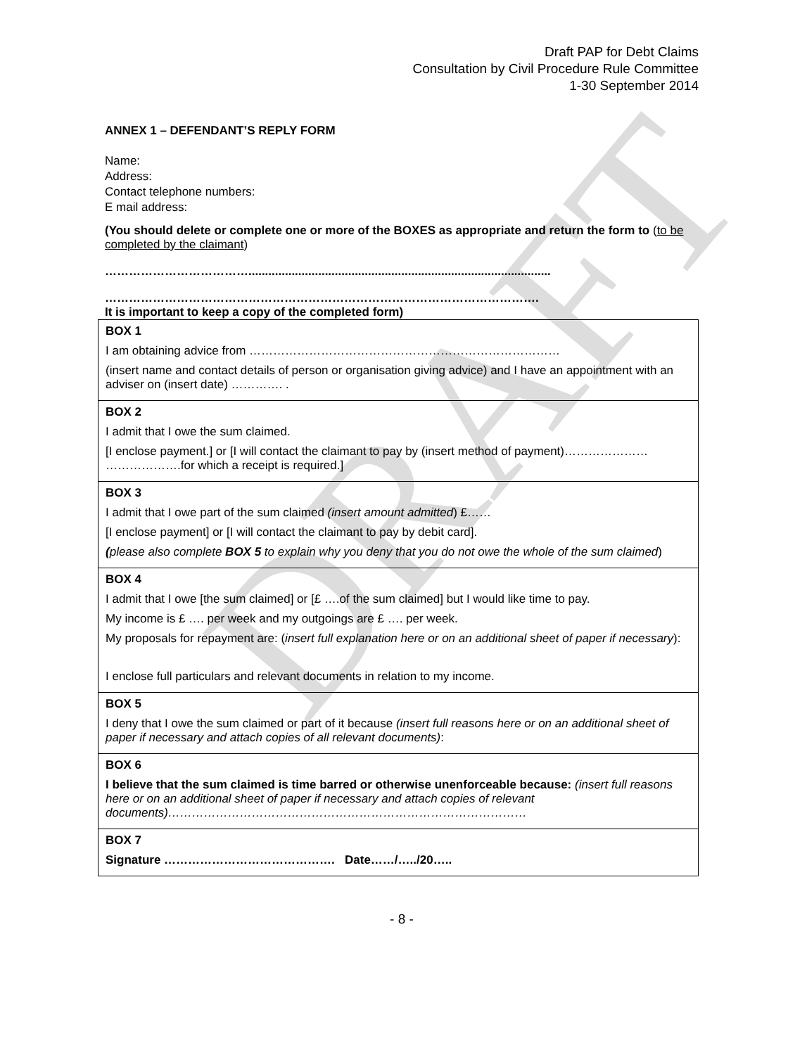DRAFT
Draft PAP for Debt Claims
Consultation by Civil Procedure Rule Committee
1-30 September 2014
ANNEX 1 – DEFENDANT’S REPLY FORM
Name:
Address:
Contact telephone numbers:
E mail address:
(You should delete or complete one or more of the BOXES as appropriate and return the form to (to be completed by the claimant)
………………………………...........................................................................................
……………………………………………………………………………………………….
It is important to keep a copy of the completed form)
BOX 1
I am obtaining advice from ……………………………………………………………………
(insert name and contact details of person or organisation giving advice) and I have an appointment with an adviser on (insert date) …………. .
BOX 2
I admit that I owe the sum claimed.
[I enclose payment.] or [I will contact the claimant to pay by (insert method of payment)………………… ……………….for which a receipt is required.]
BOX 3
I admit that I owe part of the sum claimed (insert amount admitted) £……
[I enclose payment] or [I will contact the claimant to pay by debit card].
(please also complete BOX 5 to explain why you deny that you do not owe the whole of the sum claimed)
BOX 4
I admit that I owe [the sum claimed] or [£ ….of the sum claimed] but I would like time to pay.
My income is £ …. per week and my outgoings are £ …. per week.
My proposals for repayment are: (insert full explanation here or on an additional sheet of paper if necessary):
I enclose full particulars and relevant documents in relation to my income.
BOX 5
I deny that I owe the sum claimed or part of it because (insert full reasons here or on an additional sheet of paper if necessary and attach copies of all relevant documents):
BOX 6
I believe that the sum claimed is time barred or otherwise unenforceable because: (insert full reasons here or on an additional sheet of paper if necessary and attach copies of relevant documents)………………………………………………………………………………
BOX 7
Signature ……………………………………. Date……/…../20…..
- 8 -